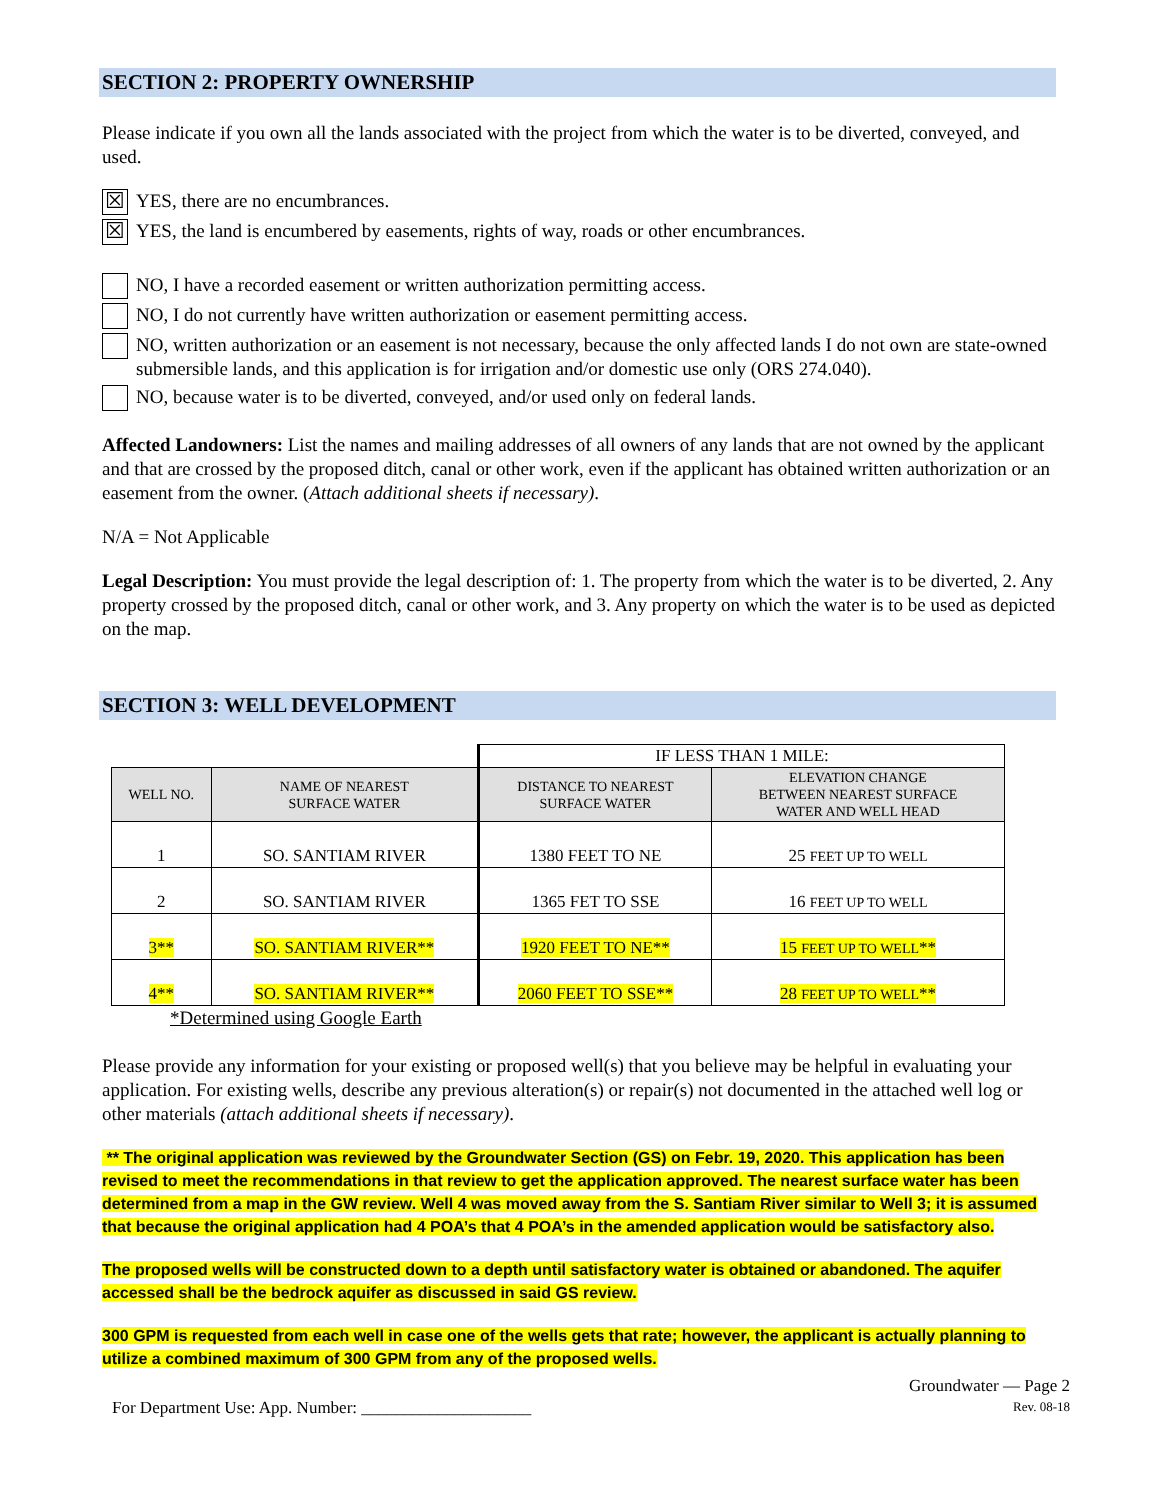SECTION 2: PROPERTY OWNERSHIP
Please indicate if you own all the lands associated with the project from which the water is to be diverted, conveyed, and used.
☒ YES, there are no encumbrances.
☒ YES, the land is encumbered by easements, rights of way, roads or other encumbrances.
NO, I have a recorded easement or written authorization permitting access.
NO, I do not currently have written authorization or easement permitting access.
NO, written authorization or an easement is not necessary, because the only affected lands I do not own are state-owned submersible lands, and this application is for irrigation and/or domestic use only (ORS 274.040).
NO, because water is to be diverted, conveyed, and/or used only on federal lands.
Affected Landowners: List the names and mailing addresses of all owners of any lands that are not owned by the applicant and that are crossed by the proposed ditch, canal or other work, even if the applicant has obtained written authorization or an easement from the owner. (Attach additional sheets if necessary).
N/A = Not Applicable
Legal Description: You must provide the legal description of: 1. The property from which the water is to be diverted, 2. Any property crossed by the proposed ditch, canal or other work, and 3. Any property on which the water is to be used as depicted on the map.
SECTION 3: WELL DEVELOPMENT
| | | IF LESS THAN 1 MILE: | |
| WELL NO. | NAME OF NEAREST SURFACE WATER | DISTANCE TO NEAREST SURFACE WATER | ELEVATION CHANGE BETWEEN NEAREST SURFACE WATER AND WELL HEAD |
| 1 | SO. SANTIAM RIVER | 1380 FEET TO NE | 25 FEET UP TO WELL |
| 2 | SO. SANTIAM RIVER | 1365 FET TO SSE | 16 FEET UP TO WELL |
| 3** | SO. SANTIAM RIVER** | 1920 FEET TO NE** | 15 FEET UP TO WELL ** |
| 4** | SO. SANTIAM RIVER** | 2060 FEET TO SSE** | 28 FEET UP TO WELL ** |
*Determined using Google Earth
Please provide any information for your existing or proposed well(s) that you believe may be helpful in evaluating your application. For existing wells, describe any previous alteration(s) or repair(s) not documented in the attached well log or other materials (attach additional sheets if necessary).
** The original application was reviewed by the Groundwater Section (GS) on Febr. 19, 2020. This application has been revised to meet the recommendations in that review to get the application approved. The nearest surface water has been determined from a map in the GW review. Well 4 was moved away from the S. Santiam River similar to Well 3; it is assumed that because the original application had 4 POA’s that 4 POA’s in the amended application would be satisfactory also.
The proposed wells will be constructed down to a depth until satisfactory water is obtained or abandoned. The aquifer accessed shall be the bedrock aquifer as discussed in said GS review.
300 GPM is requested from each well in case one of the wells gets that rate; however, the applicant is actually planning to utilize a combined maximum of 300 GPM from any of the proposed wells.
For Department Use: App. Number: ____________________
Groundwater — Page 2
Rev. 08-18